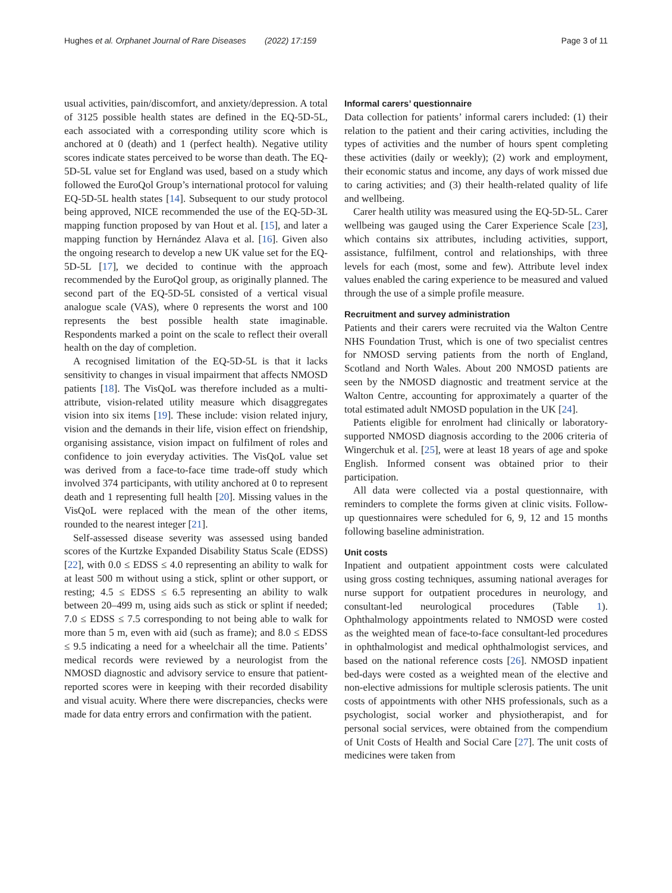Hughes et al. Orphanet Journal of Rare Diseases (2022) 17:159 Page 3 of 11
usual activities, pain/discomfort, and anxiety/depression. A total of 3125 possible health states are defined in the EQ-5D-5L, each associated with a corresponding utility score which is anchored at 0 (death) and 1 (perfect health). Negative utility scores indicate states perceived to be worse than death. The EQ-5D-5L value set for England was used, based on a study which followed the EuroQol Group’s international protocol for valuing EQ-5D-5L health states [14]. Subsequent to our study protocol being approved, NICE recommended the use of the EQ-5D-3L mapping function proposed by van Hout et al. [15], and later a mapping function by Hernández Alava et al. [16]. Given also the ongoing research to develop a new UK value set for the EQ-5D-5L [17], we decided to continue with the approach recommended by the EuroQol group, as originally planned. The second part of the EQ-5D-5L consisted of a vertical visual analogue scale (VAS), where 0 represents the worst and 100 represents the best possible health state imaginable. Respondents marked a point on the scale to reflect their overall health on the day of completion.
A recognised limitation of the EQ-5D-5L is that it lacks sensitivity to changes in visual impairment that affects NMOSD patients [18]. The VisQoL was therefore included as a multi-attribute, vision-related utility measure which disaggregates vision into six items [19]. These include: vision related injury, vision and the demands in their life, vision effect on friendship, organising assistance, vision impact on fulfilment of roles and confidence to join everyday activities. The VisQoL value set was derived from a face-to-face time trade-off study which involved 374 participants, with utility anchored at 0 to represent death and 1 representing full health [20]. Missing values in the VisQoL were replaced with the mean of the other items, rounded to the nearest integer [21].
Self-assessed disease severity was assessed using banded scores of the Kurtzke Expanded Disability Status Scale (EDSS) [22], with 0.0 ≤ EDSS ≤ 4.0 representing an ability to walk for at least 500 m without using a stick, splint or other support, or resting; 4.5 ≤ EDSS ≤ 6.5 representing an ability to walk between 20–499 m, using aids such as stick or splint if needed; 7.0 ≤ EDSS ≤ 7.5 corresponding to not being able to walk for more than 5 m, even with aid (such as frame); and 8.0 ≤ EDSS ≤ 9.5 indicating a need for a wheelchair all the time. Patients’ medical records were reviewed by a neurologist from the NMOSD diagnostic and advisory service to ensure that patient-reported scores were in keeping with their recorded disability and visual acuity. Where there were discrepancies, checks were made for data entry errors and confirmation with the patient.
Informal carers’ questionnaire
Data collection for patients’ informal carers included: (1) their relation to the patient and their caring activities, including the types of activities and the number of hours spent completing these activities (daily or weekly); (2) work and employment, their economic status and income, any days of work missed due to caring activities; and (3) their health-related quality of life and wellbeing.
Carer health utility was measured using the EQ-5D-5L. Carer wellbeing was gauged using the Carer Experience Scale [23], which contains six attributes, including activities, support, assistance, fulfilment, control and relationships, with three levels for each (most, some and few). Attribute level index values enabled the caring experience to be measured and valued through the use of a simple profile measure.
Recruitment and survey administration
Patients and their carers were recruited via the Walton Centre NHS Foundation Trust, which is one of two specialist centres for NMOSD serving patients from the north of England, Scotland and North Wales. About 200 NMOSD patients are seen by the NMOSD diagnostic and treatment service at the Walton Centre, accounting for approximately a quarter of the total estimated adult NMOSD population in the UK [24].
Patients eligible for enrolment had clinically or laboratory-supported NMOSD diagnosis according to the 2006 criteria of Wingerchuk et al. [25], were at least 18 years of age and spoke English. Informed consent was obtained prior to their participation.
All data were collected via a postal questionnaire, with reminders to complete the forms given at clinic visits. Follow-up questionnaires were scheduled for 6, 9, 12 and 15 months following baseline administration.
Unit costs
Inpatient and outpatient appointment costs were calculated using gross costing techniques, assuming national averages for nurse support for outpatient procedures in neurology, and consultant-led neurological procedures (Table 1). Ophthalmology appointments related to NMOSD were costed as the weighted mean of face-to-face consultant-led procedures in ophthalmologist and medical ophthalmologist services, and based on the national reference costs [26]. NMOSD inpatient bed-days were costed as a weighted mean of the elective and non-elective admissions for multiple sclerosis patients. The unit costs of appointments with other NHS professionals, such as a psychologist, social worker and physiotherapist, and for personal social services, were obtained from the compendium of Unit Costs of Health and Social Care [27]. The unit costs of medicines were taken from